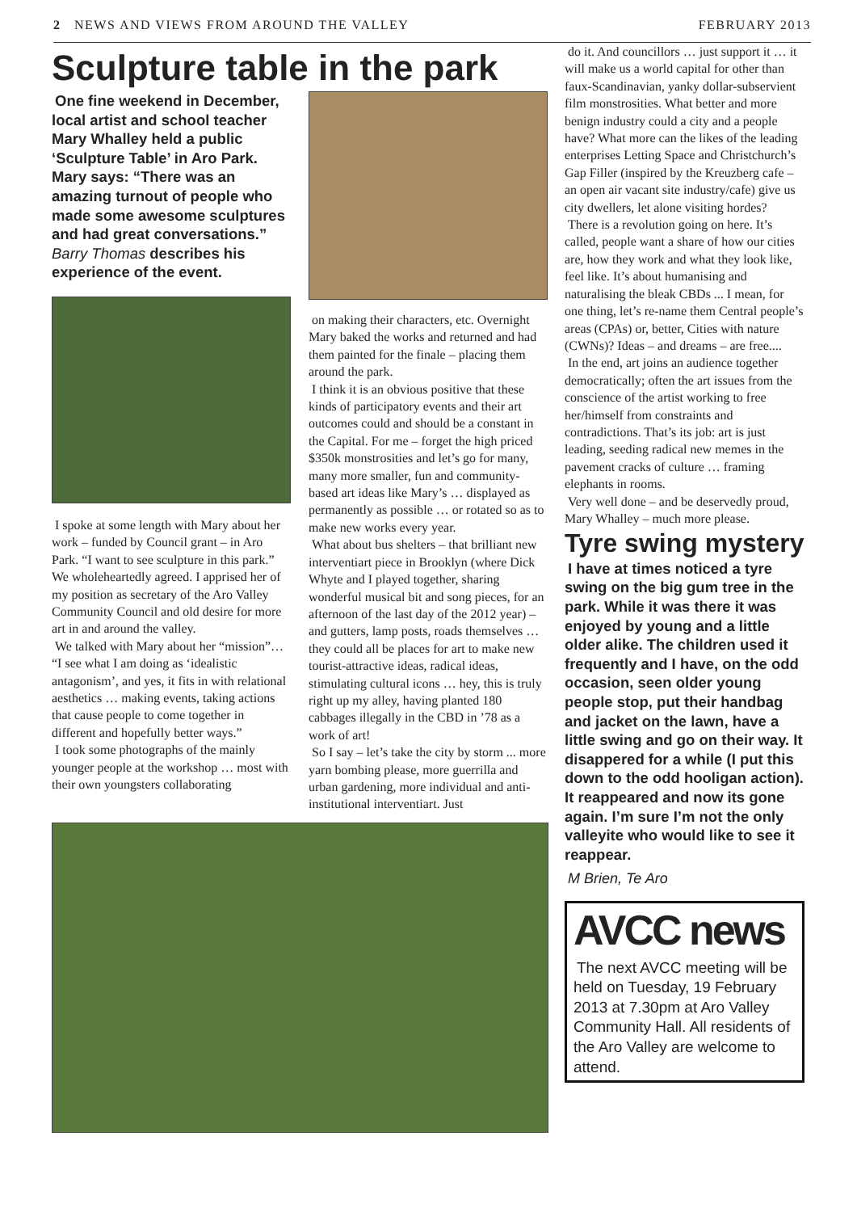2 NEWS AND VIEWS FROM AROUND THE VALLEY FEBRUARY 2013
Sculpture table in the park
One fine weekend in December, local artist and school teacher Mary Whalley held a public ‘Sculpture Table’ in Aro Park. Mary says: “There was an amazing turnout of people who made some awesome sculptures and had great conversations.” Barry Thomas describes his experience of the event.
I spoke at some length with Mary about her work – funded by Council grant – in Aro Park. “I want to see sculpture in this park.” We wholeheartedly agreed. I apprised her of my position as secretary of the Aro Valley Community Council and old desire for more art in and around the valley.
We talked with Mary about her “mission”… “I see what I am doing as ‘idealistic antagonism’, and yes, it fits in with relational aesthetics … making events, taking actions that cause people to come together in different and hopefully better ways.”
I took some photographs of the mainly younger people at the workshop … most with their own youngsters collaborating
on making their characters, etc. Overnight Mary baked the works and returned and had them painted for the finale – placing them around the park.
I think it is an obvious positive that these kinds of participatory events and their art outcomes could and should be a constant in the Capital. For me – forget the high priced $350k monstrosities and let’s go for many, many more smaller, fun and community-based art ideas like Mary’s … displayed as permanently as possible … or rotated so as to make new works every year.
What about bus shelters – that brilliant new interventiart piece in Brooklyn (where Dick Whyte and I played together, sharing wonderful musical bit and song pieces, for an afternoon of the last day of the 2012 year) – and gutters, lamp posts, roads themselves … they could all be places for art to make new tourist-attractive ideas, radical ideas, stimulating cultural icons … hey, this is truly right up my alley, having planted 180 cabbages illegally in the CBD in ’78 as a work of art!
So I say – let’s take the city by storm ... more yarn bombing please, more guerrilla and urban gardening, more individual and anti-institutional interventiart. Just
do it. And councillors … just support it … it will make us a world capital for other than faux-Scandinavian, yanky dollar-subservient film monstrosities. What better and more benign industry could a city and a people have? What more can the likes of the leading enterprises Letting Space and Christchurch’s Gap Filler (inspired by the Kreuzberg cafe – an open air vacant site industry/cafe) give us city dwellers, let alone visiting hordes?
There is a revolution going on here. It’s called, people want a share of how our cities are, how they work and what they look like, feel like. It’s about humanising and naturalising the bleak CBDs ... I mean, for one thing, let’s re-name them Central people’s areas (CPAs) or, better, Cities with nature (CWNs)? Ideas – and dreams – are free....
In the end, art joins an audience together democratically; often the art issues from the conscience of the artist working to free her/himself from constraints and contradictions. That’s its job: art is just leading, seeding radical new memes in the pavement cracks of culture … framing elephants in rooms.
Very well done – and be deservedly proud, Mary Whalley – much more please.
Tyre swing mystery
I have at times noticed a tyre swing on the big gum tree in the park. While it was there it was enjoyed by young and a little older alike. The children used it frequently and I have, on the odd occasion, seen older young people stop, put their handbag and jacket on the lawn, have a little swing and go on their way. It disappered for a while (I put this down to the odd hooligan action). It reappeared and now its gone again. I’m sure I’m not the only valleyite who would like to see it reappear.
M Brien, Te Aro
AVCC news
The next AVCC meeting will be held on Tuesday, 19 February 2013 at 7.30pm at Aro Valley Community Hall. All residents of the Aro Valley are welcome to attend.